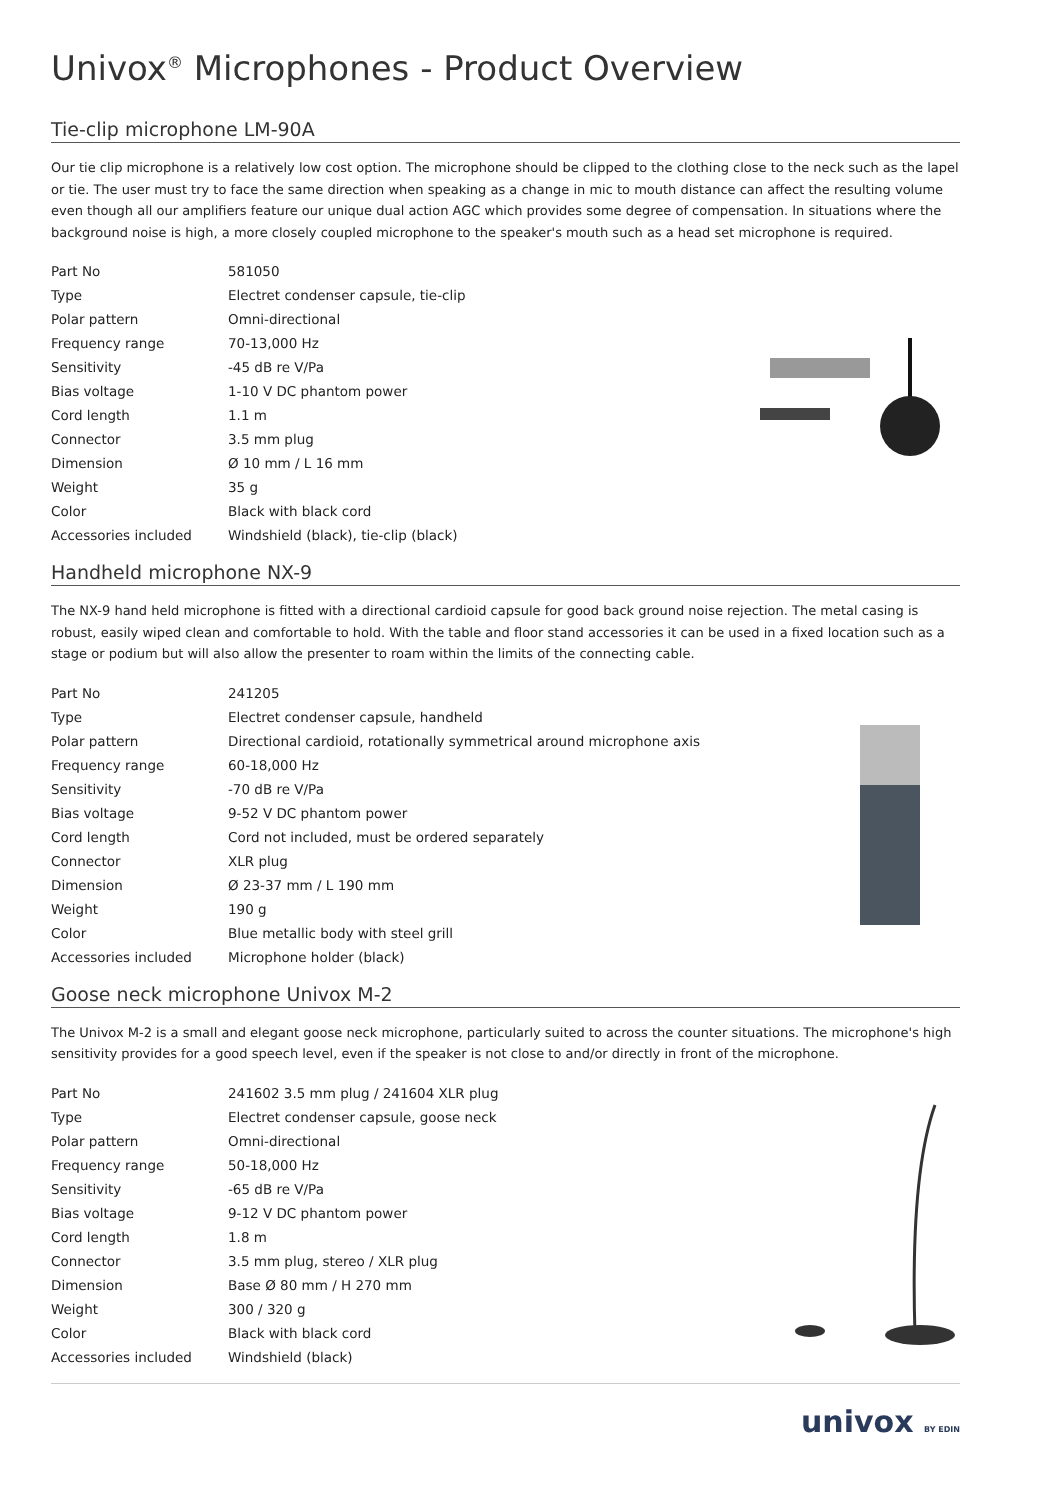Univox<sup>®</sup> Microphones - Product Overview
Tie-clip microphone LM-90A
Our tie clip microphone is a relatively low cost option. The microphone should be clipped to the clothing close to the neck such as the lapel or tie. The user must try to face the same direction when speaking as a change in mic to mouth distance can affect the resulting volume even though all our amplifiers feature our unique dual action AGC which provides some degree of compensation. In situations where the background noise is high, a more closely coupled microphone to the speaker's mouth such as a head set microphone is required.
| Part No | 581050 |
| Type | Electret condenser capsule, tie-clip |
| Polar pattern | Omni-directional |
| Frequency range | 70-13,000 Hz |
| Sensitivity | -45 dB re V/Pa |
| Bias voltage | 1-10 V DC phantom power |
| Cord length | 1.1 m |
| Connector | 3.5 mm plug |
| Dimension | Ø 10 mm / L 16 mm |
| Weight | 35 g |
| Color | Black with black cord |
| Accessories included | Windshield (black), tie-clip (black) |
Handheld microphone NX-9
The NX-9 hand held microphone is fitted with a directional cardioid capsule for good back ground noise rejection. The metal casing is robust, easily wiped clean and comfortable to hold. With the table and floor stand accessories it can be used in a fixed location such as a stage or podium but will also allow the presenter to roam within the limits of the connecting cable.
| Part No | 241205 |
| Type | Electret condenser capsule, handheld |
| Polar pattern | Directional cardioid, rotationally symmetrical around microphone axis |
| Frequency range | 60-18,000 Hz |
| Sensitivity | -70 dB re V/Pa |
| Bias voltage | 9-52 V DC phantom power |
| Cord length | Cord not included, must be ordered separately |
| Connector | XLR plug |
| Dimension | Ø 23-37 mm / L 190 mm |
| Weight | 190 g |
| Color | Blue metallic body with steel grill |
| Accessories included | Microphone holder (black) |
Goose neck microphone Univox M-2
The Univox M-2 is a small and elegant goose neck microphone, particularly suited to across the counter situations. The microphone's high sensitivity provides for a good speech level, even if the speaker is not close to and/or directly in front of the microphone.
| Part No | 241602 3.5 mm plug / 241604 XLR plug |
| Type | Electret condenser capsule, goose neck |
| Polar pattern | Omni-directional |
| Frequency range | 50-18,000 Hz |
| Sensitivity | -65 dB re V/Pa |
| Bias voltage | 9-12 V DC phantom power |
| Cord length | 1.8 m |
| Connector | 3.5 mm plug, stereo / XLR plug |
| Dimension | Base Ø 80 mm / H 270 mm |
| Weight | 300 / 320 g |
| Color | Black with black cord |
| Accessories included | Windshield (black) |
univox BY EDIN